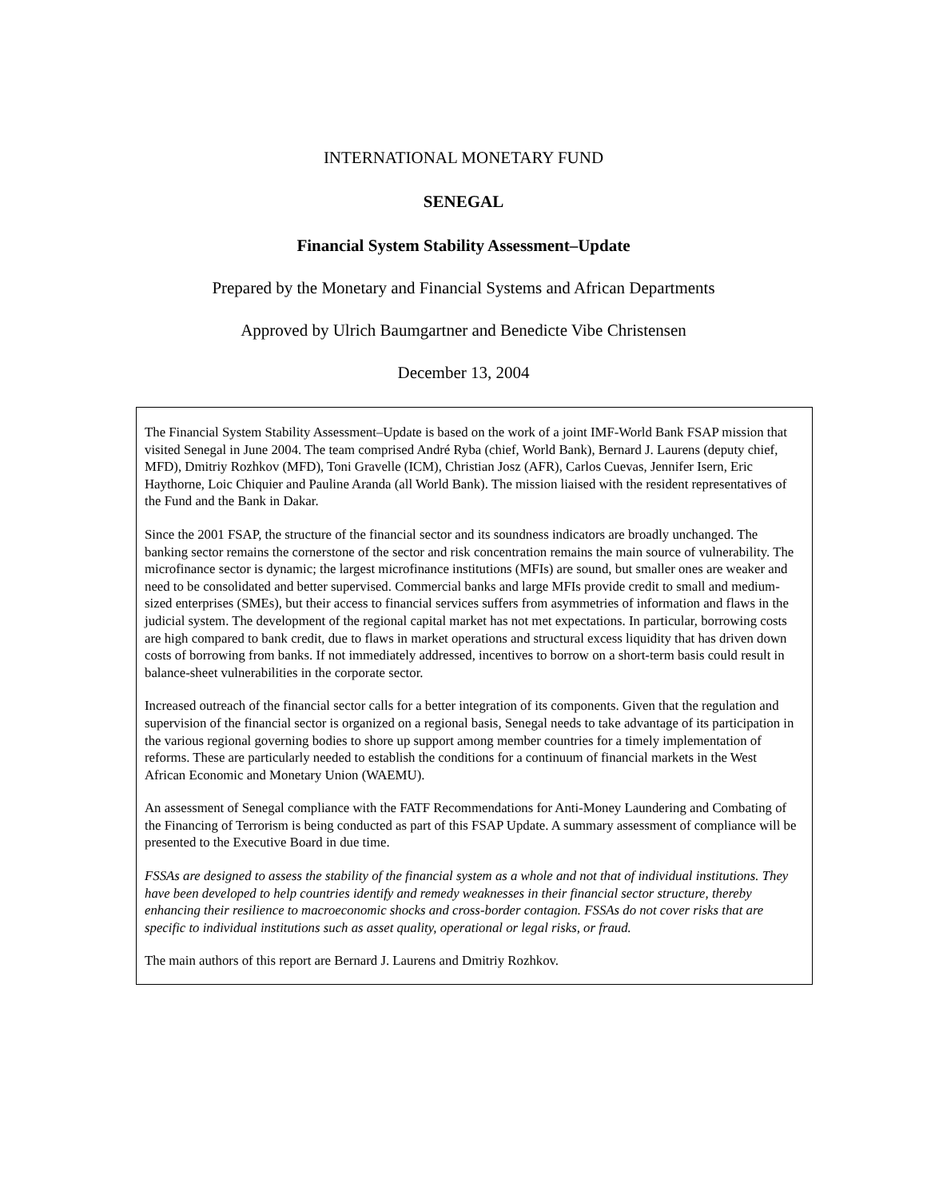INTERNATIONAL MONETARY FUND
SENEGAL
Financial System Stability Assessment–Update
Prepared by the Monetary and Financial Systems and African Departments
Approved by Ulrich Baumgartner and Benedicte Vibe Christensen
December 13, 2004
The Financial System Stability Assessment–Update is based on the work of a joint IMF-World Bank FSAP mission that visited Senegal in June 2004. The team comprised André Ryba (chief, World Bank), Bernard J. Laurens (deputy chief, MFD), Dmitriy Rozhkov (MFD), Toni Gravelle (ICM), Christian Josz (AFR), Carlos Cuevas, Jennifer Isern, Eric Haythorne, Loic Chiquier and Pauline Aranda (all World Bank). The mission liaised with the resident representatives of the Fund and the Bank in Dakar.
Since the 2001 FSAP, the structure of the financial sector and its soundness indicators are broadly unchanged. The banking sector remains the cornerstone of the sector and risk concentration remains the main source of vulnerability. The microfinance sector is dynamic; the largest microfinance institutions (MFIs) are sound, but smaller ones are weaker and need to be consolidated and better supervised. Commercial banks and large MFIs provide credit to small and medium-sized enterprises (SMEs), but their access to financial services suffers from asymmetries of information and flaws in the judicial system. The development of the regional capital market has not met expectations. In particular, borrowing costs are high compared to bank credit, due to flaws in market operations and structural excess liquidity that has driven down costs of borrowing from banks. If not immediately addressed, incentives to borrow on a short-term basis could result in balance-sheet vulnerabilities in the corporate sector.
Increased outreach of the financial sector calls for a better integration of its components. Given that the regulation and supervision of the financial sector is organized on a regional basis, Senegal needs to take advantage of its participation in the various regional governing bodies to shore up support among member countries for a timely implementation of reforms. These are particularly needed to establish the conditions for a continuum of financial markets in the West African Economic and Monetary Union (WAEMU).
An assessment of Senegal compliance with the FATF Recommendations for Anti-Money Laundering and Combating of the Financing of Terrorism is being conducted as part of this FSAP Update. A summary assessment of compliance will be presented to the Executive Board in due time.
FSSAs are designed to assess the stability of the financial system as a whole and not that of individual institutions. They have been developed to help countries identify and remedy weaknesses in their financial sector structure, thereby enhancing their resilience to macroeconomic shocks and cross-border contagion. FSSAs do not cover risks that are specific to individual institutions such as asset quality, operational or legal risks, or fraud.
The main authors of this report are Bernard J. Laurens and Dmitriy Rozhkov.